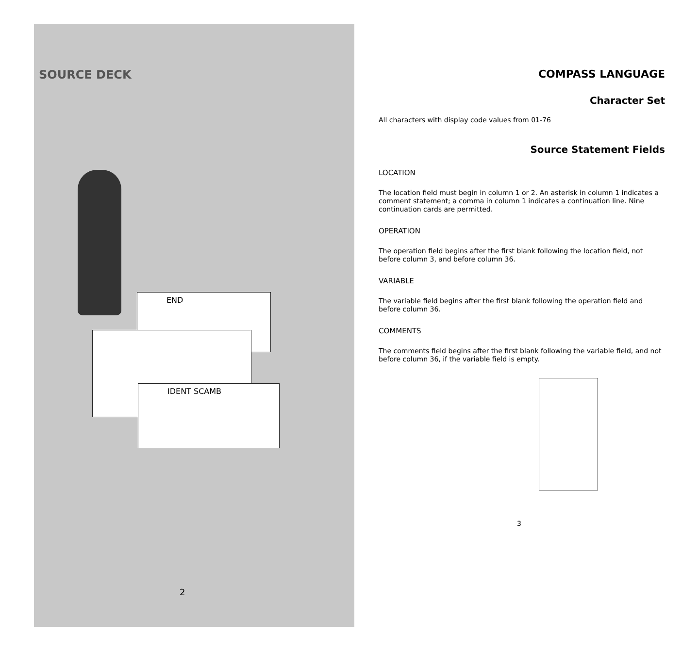SOURCE DECK
END
IDENT SCAMB
2
COMPASS LANGUAGE
Character Set
All characters with display code values from 01-76
Source Statement Fields
LOCATION
The location field must begin in column 1 or 2. An asterisk in column 1 indicates a comment statement; a comma in column 1 indicates a continuation line. Nine continuation cards are permitted.
OPERATION
The operation field begins after the first blank following the location field, not before column 3, and before column 36.
VARIABLE
The variable field begins after the first blank following the operation field and before column 36.
COMMENTS
The comments field begins after the first blank following the variable field, and not before column 36, if the variable field is empty.
3